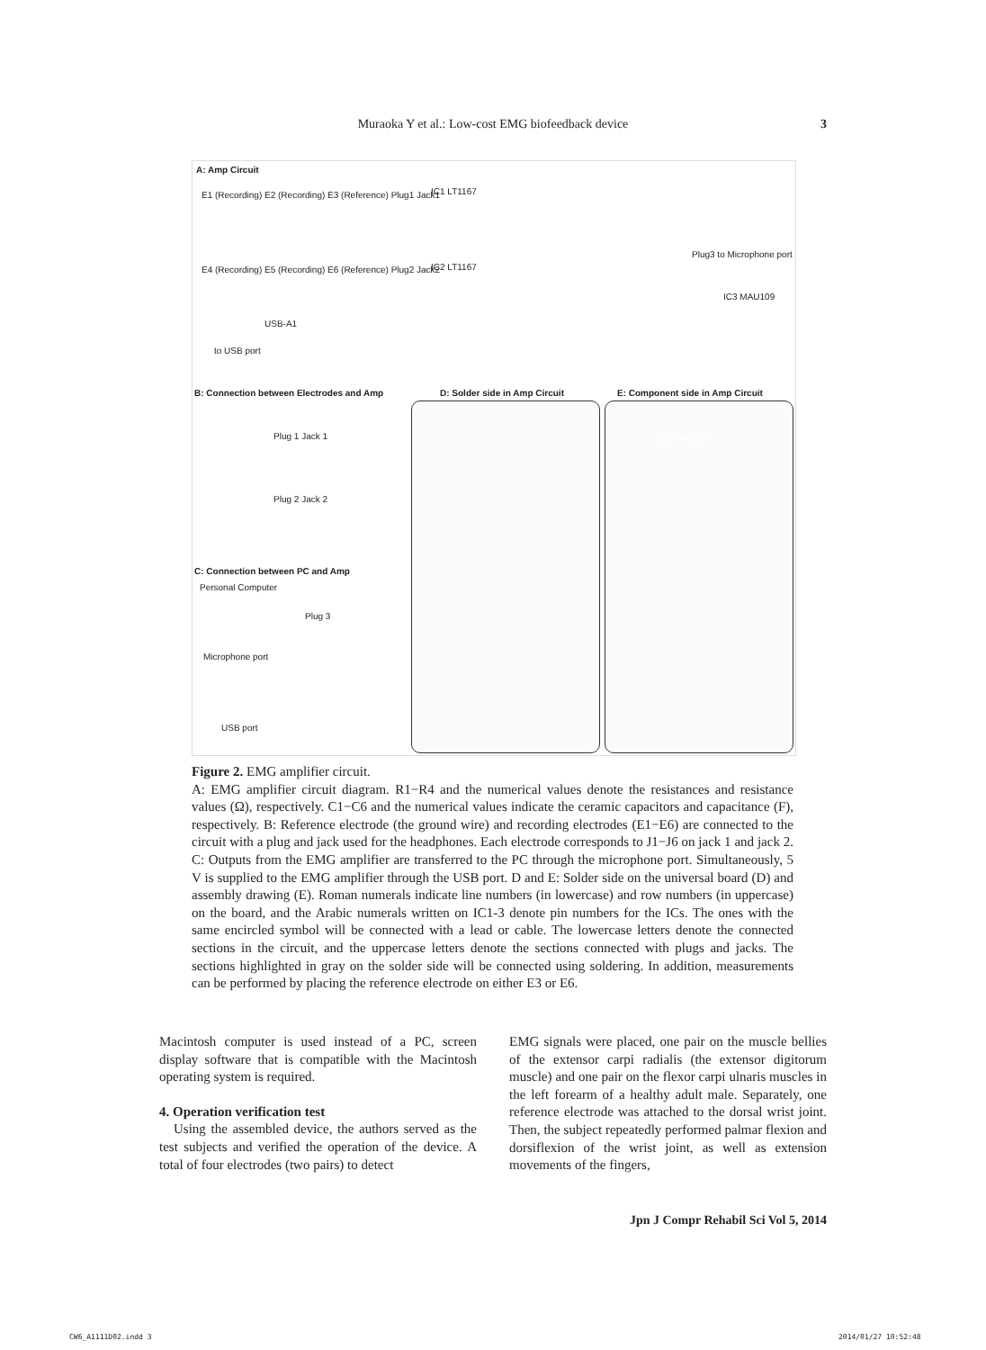Muraoka Y et al.: Low-cost EMG biofeedback device 3
A: Amp Circuit
E1 (Recording) E2 (Recording) E3 (Reference) Plug1 Jack1
IC1 LT1167
IC2 LT1167
Plug3 to Microphone port
E4 (Recording) E5 (Recording) E6 (Reference) Plug2 Jack2
USB-A1
to USB port
IC3 MAU109
B: Connection between Electrodes and Amp
D: Solder side in Amp Circuit
E: Component side in Amp Circuit
Plug 1 Jack 1
Plug 2 Jack 2
C: Connection between PC and Amp
Personal Computer
Plug 3
Microphone port
USB port
IC3 MAU109
Figure 2. EMG amplifier circuit.
A: EMG amplifier circuit diagram. R1−R4 and the numerical values denote the resistances and resistance values (Ω), respectively. C1−C6 and the numerical values indicate the ceramic capacitors and capacitance (F), respectively. B: Reference electrode (the ground wire) and recording electrodes (E1−E6) are connected to the circuit with a plug and jack used for the headphones. Each electrode corresponds to J1−J6 on jack 1 and jack 2. C: Outputs from the EMG amplifier are transferred to the PC through the microphone port. Simultaneously, 5 V is supplied to the EMG amplifier through the USB port. D and E: Solder side on the universal board (D) and assembly drawing (E). Roman numerals indicate line numbers (in lowercase) and row numbers (in uppercase) on the board, and the Arabic numerals written on IC1-3 denote pin numbers for the ICs. The ones with the same encircled symbol will be connected with a lead or cable. The lowercase letters denote the connected sections in the circuit, and the uppercase letters denote the sections connected with plugs and jacks. The sections highlighted in gray on the solder side will be connected using soldering. In addition, measurements can be performed by placing the reference electrode on either E3 or E6.
Macintosh computer is used instead of a PC, screen display software that is compatible with the Macintosh operating system is required.
4. Operation verification test
Using the assembled device, the authors served as the test subjects and verified the operation of the device. A total of four electrodes (two pairs) to detect
EMG signals were placed, one pair on the muscle bellies of the extensor carpi radialis (the extensor digitorum muscle) and one pair on the flexor carpi ulnaris muscles in the left forearm of a healthy adult male. Separately, one reference electrode was attached to the dorsal wrist joint. Then, the subject repeatedly performed palmar flexion and dorsiflexion of the wrist joint, as well as extension movements of the fingers,
Jpn J Compr Rehabil Sci Vol 5, 2014
CW6_A1111D02.indd 3 2014/01/27 10:52:48